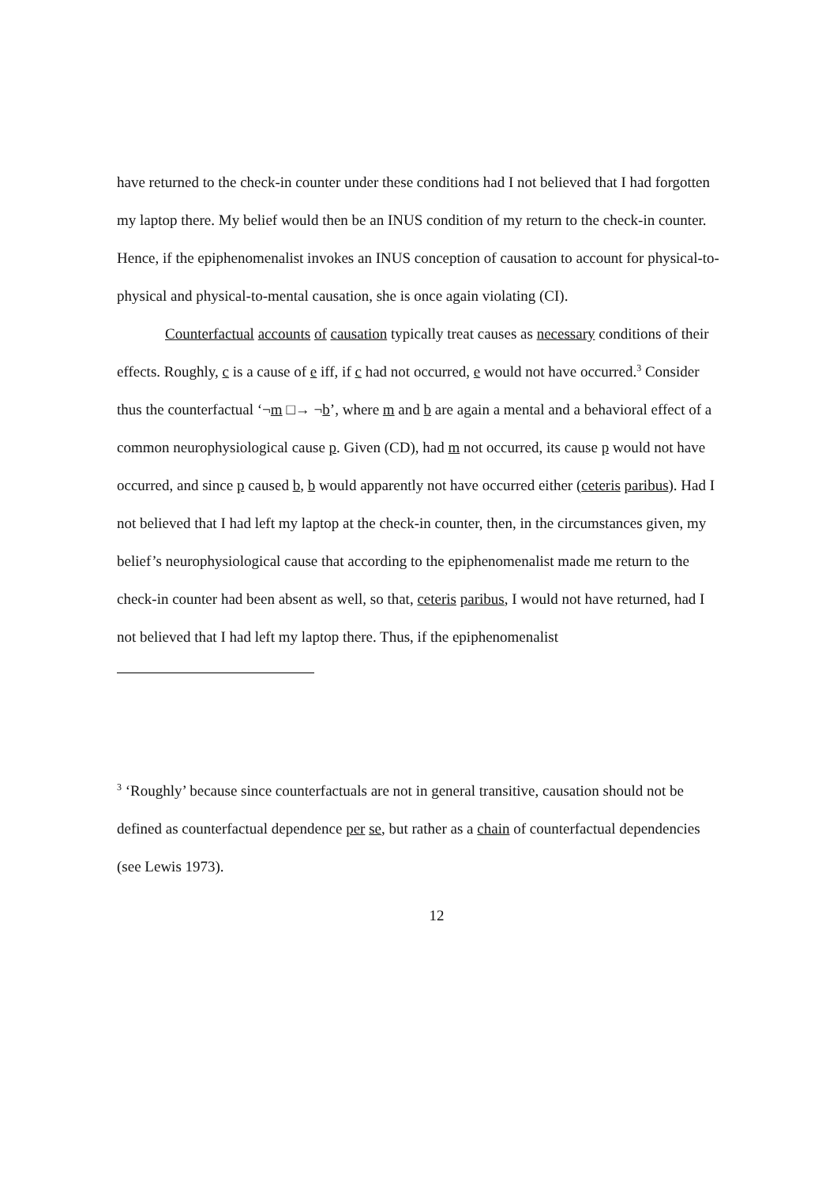have returned to the check-in counter under these conditions had I not believed that I had forgotten my laptop there. My belief would then be an INUS condition of my return to the check-in counter. Hence, if the epiphenomenalist invokes an INUS conception of causation to account for physical-to-physical and physical-to-mental causation, she is once again violating (CI).
Counterfactual accounts of causation typically treat causes as necessary conditions of their effects. Roughly, c is a cause of e iff, if c had not occurred, e would not have occurred.<sup>3</sup> Consider thus the counterfactual ‘¬m □→ ¬b’, where m and b are again a mental and a behavioral effect of a common neurophysiological cause p. Given (CD), had m not occurred, its cause p would not have occurred, and since p caused b, b would apparently not have occurred either (ceteris paribus). Had I not believed that I had left my laptop at the check-in counter, then, in the circumstances given, my belief’s neurophysiological cause that according to the epiphenomenalist made me return to the check-in counter had been absent as well, so that, ceteris paribus, I would not have returned, had I not believed that I had left my laptop there. Thus, if the epiphenomenalist
<sup>3</sup> ‘Roughly’ because since counterfactuals are not in general transitive, causation should not be defined as counterfactual dependence per se, but rather as a chain of counterfactual dependencies (see Lewis 1973).
12